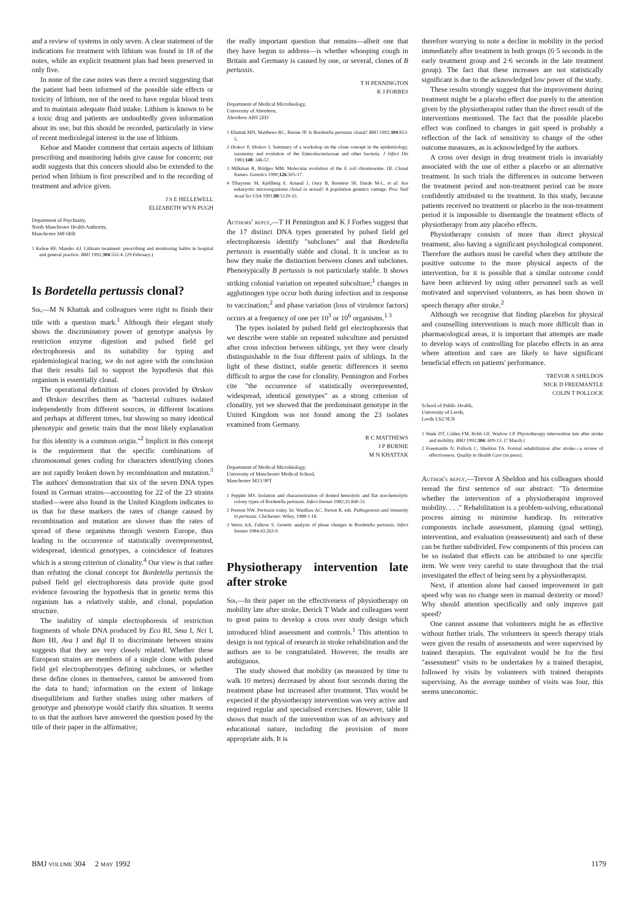and a review of systems in only seven. A clear statement of the indications for treatment with lithium was found in 18 of the notes, while an explicit treatment plan had been preserved in only five.
In none of the case notes was there a record suggesting that the patient had been informed of the possible side effects or toxicity of lithium, nor of the need to have regular blood tests and to maintain adequate fluid intake. Lithium is known to be a toxic drug and patients are undoubtedly given information about its use, but this should be recorded, particularly in view of recent medicolegal interest in the use of lithium.
Kehoe and Mander comment that certain aspects of lithium prescribing and monitoring habits give cause for concern; our audit suggests that this concern should also be extended to the period when lithium is first prescribed and to the recording of treatment and advice given.
J S E HELLEWELL
ELIZABETH WYN PUGH
Department of Psychiatry,
North Manchester Health Authority,
Manchester M8 6RB
1 Kehoe RF, Mander AJ. Lithium treatment: prescribing and monitoring habits in hospital and general practice. BMJ 1992;304:552-4. (29 February.)
Is Bordetella pertussis clonal?
Sir,—M N Khattak and colleagues were right to finish their title with a question mark.<sup>1</sup> Although their elegant study shows the discriminatory power of genotype analysis by restriction enzyme digestion and pulsed field gel electrophoresis and its suitability for typing and epidemiological tracing, we do not agree with the conclusion that their results fail to support the hypothesis that this organism is essentially clonal.
The operational definition of clones provided by Ørskov and Ørskov describes them as "bacterial cultures isolated independently from different sources, in different locations and perhaps at different times, but showing so many identical phenotypic and genetic traits that the most likely explanation for this identity is a common origin."<sup>2</sup> Implicit in this concept is the requirement that the specific combinations of chromosomal genes coding for characters identifying clones are not rapidly broken down by recombination and mutation.<sup>3</sup> The authors' demonstration that six of the seven DNA types found in German strains—accounting for 22 of the 23 strains studied—were also found in the United Kingdom indicates to us that for these markers the rates of change caused by recombination and mutation are slower than the rates of spread of these organisms through western Europe, thus leading to the occurrence of statistically overrepresented, widespread, identical genotypes, a coincidence of features which is a strong criterion of clonality.<sup>4</sup> Our view is that rather than refuting the clonal concept for Bordetella pertussis the pulsed field gel electrophoresis data provide quite good evidence favouring the hypothesis that in genetic terms this organism has a relatively stable, and clonal, population structure.
The inability of simple electrophoresis of restriction fragments of whole DNA produced by Eco RI, Sma I, Nci I, Bam HI, Ava I and Bgl II to discriminate between strains suggests that they are very closely related. Whether these European strains are members of a single clone with pulsed field gel electropherotypes defining subclones, or whether these define clones in themselves, cannot be answered from the data to hand; information on the extent of linkage disequilibrium and further studies using other markers of genotype and phenotype would clarify this situation. It seems to us that the authors have answered the question posed by the title of their paper in the affirmative;
the really important question that remains—albeit one that they have begun to address—is whether whooping cough in Britain and Germany is caused by one, or several, clones of B pertussis.
T H PENNINGTON
K J FORBES
Department of Medical Microbiology,
University of Aberdeen,
Aberdeen AB9 2ZD
1 Khattak MN, Matthews RC, Burnie JP. Is Bordetella pertussis clonal? BMJ 1992;304:813-5.
2 Ørskov F, Ørskov I. Summary of a workshop on the clone concept in the epidemiology, taxonomy and evolution of the Enterobacteriaceae and other bacteria. J Infect Dis 1983;148: 346-57.
3 Milkman R, Bridges MM. Molecular evolution of the E coli chromosome. III. Clonal frames. Genetics 1990;126:505-17.
4 Tibayrenc M, Kjellberg F, Arnaud J, Oury B, Breniere SF, Darde M-L, et al. Are eukaryotic microorganisms clonal or sexual? A population genetics vantage. Proc Natl Acad Sci USA 1991;88:5129-33.
Authors' reply,—T H Pennington and K J Forbes suggest that the 17 distinct DNA types generated by pulsed field gel electrophoresis identify "subclones" and that Bordetella pertussis is essentially stable and clonal. It is unclear as to how they make the distinction between clones and subclones. Phenotypically B pertussis is not particularly stable. It shows striking colonial variation on repeated subculture;<sup>1</sup> changes in agglutinogen type occur both during infection and in response to vaccination;<sup>2</sup> and phase variation (loss of virulence factors) occurs at a frequency of one per 10<sup>3</sup> or 10<sup>6</sup> organisms.<sup>1 3</sup>
The types isolated by pulsed field gel electrophoresis that we describe were stable on repeated subculture and persisted after cross infection between siblings, yet they were clearly distinguishable in the four different pairs of siblings. In the light of these distinct, stable genetic differences it seems difficult to argue the case for clonality. Pennington and Forbes cite "the occurrence of statistically overrepresented, widespread, identical genotypes" as a strong criterion of clonality, yet we showed that the predominant genotype in the United Kingdom was not found among the 23 isolates examined from Germany.
R C MATTHEWS
J P BURNIE
M N KHATTAK
Department of Medical Microbiology,
University of Manchester Medical School,
Manchester M13 9PT
1 Peppler MS. Isolation and characterization of domed hemolytic and flat non-hemolytic colony types of Bordetella pertussis. Infect Immun 1982;35:840-51.
2 Preston NW. Pertussis today. In: Wardlaw AC, Parton R, eds. Pathogenesis and immunity in pertussis. Chichester: Wiley, 1988:1-18.
3 Weiss AA, Falkow S. Genetic analysis of phase changes in Bordetella pertussis. Infect Immun 1984;43:263-9.
Physiotherapy intervention late after stroke
Sir,—In their paper on the effectiveness of physiotherapy on mobility late after stroke, Derick T Wade and colleagues went to great pains to develop a cross over study design which introduced blind assessment and controls.<sup>1</sup> This attention to design is not typical of research in stroke rehabilitation and the authors are to be congratulated. However, the results are ambiguous.
The study showed that mobility (as measured by time to walk 10 metres) decreased by about four seconds during the treatment phase but increased after treatment. This would be expected if the physiotherapy intervention was very active and required regular and specialised exercises. However, table II shows that much of the intervention was of an advisory and educational nature, including the provision of more appropriate aids. It is
therefore worrying to note a decline in mobility in the period immediately after treatment in both groups (6·5 seconds in the early treatment group and 2·6 seconds in the late treatment group). The fact that these increases are not statistically significant is due to the acknowledged low power of the study.
These results strongly suggest that the improvement during treatment might be a placebo effect due purely to the attention given by the physiotherapist rather than the direct result of the interventions mentioned. The fact that the possible placebo effect was confined to changes in gait speed is probably a reflection of the lack of sensitivity to change of the other outcome measures, as is acknowledged by the authors.
A cross over design in drug treatment trials is invariably associated with the use of either a placebo or an alternative treatment. In such trials the differences in outcome between the treatment period and non-treatment period can be more confidently attributed to the treatment. In this study, because patients received no treatment or placebo in the non-treatment period it is impossible to disentangle the treatment effects of physiotherapy from any placebo effects.
Physiotherapy consists of more than direct physical treatment, also having a significant psychological component. Therefore the authors must be careful when they attribute the positive outcome to the more physical aspects of the intervention, for it is possible that a similar outcome could have been achieved by using other personnel such as well motivated and supervised volunteers, as has been shown in speech therapy after stroke.<sup>2</sup>
Although we recognise that finding placebos for physical and counselling interventions is much more difficult than in pharmacological areas, it is important that attempts are made to develop ways of controlling for placebo effects in an area where attention and care are likely to have significant beneficial effects on patients' performance.
TREVOR A SHELDON
NICK D FREEMANTLE
COLIN T POLLOCK
School of Public Health,
University of Leeds,
Leeds LS2 9LN
1 Wade DT, Cullen FM, Robb GF, Warlow CP. Physiotherapy intervention late after stroke and mobility. BMJ 1992;304: 609-13. (7 March.)
2 Freemantle N, Pollock C, Sheldon TA. Formal rehabilitation after stroke—a review of effectiveness. Quality in Health Care (in press).
Author's reply,—Trevor A Sheldon and his colleagues should reread the first sentence of our abstract: "To determine whether the intervention of a physiotherapist improved mobility. . . ." Rehabilitation is a problem-solving, educational process aiming to minimise handicap. Its reiterative components include assessment, planning (goal setting), intervention, and evaluation (reassessment) and each of these can be further subdivided. Few components of this process can be so isolated that effects can be attributed to one specific item. We were very careful to state throughout that the trial investigated the effect of being seen by a physiotherapist.
Next, if attention alone had caused improvement in gait speed why was no change seen in manual dexterity or mood? Why should attention specifically and only improve gait speed?
One cannot assume that volunteers might be as effective without further trials. The volunteers in speech therapy trials were given the results of assessments and were supervised by trained therapists. The equivalent would be for the first "assessment" visits to be undertaken by a trained therapist, followed by visits by volunteers with trained therapists supervising. As the average number of visits was four, this seems uneconomic.
BMJ volume 304 2 may 1992 1179